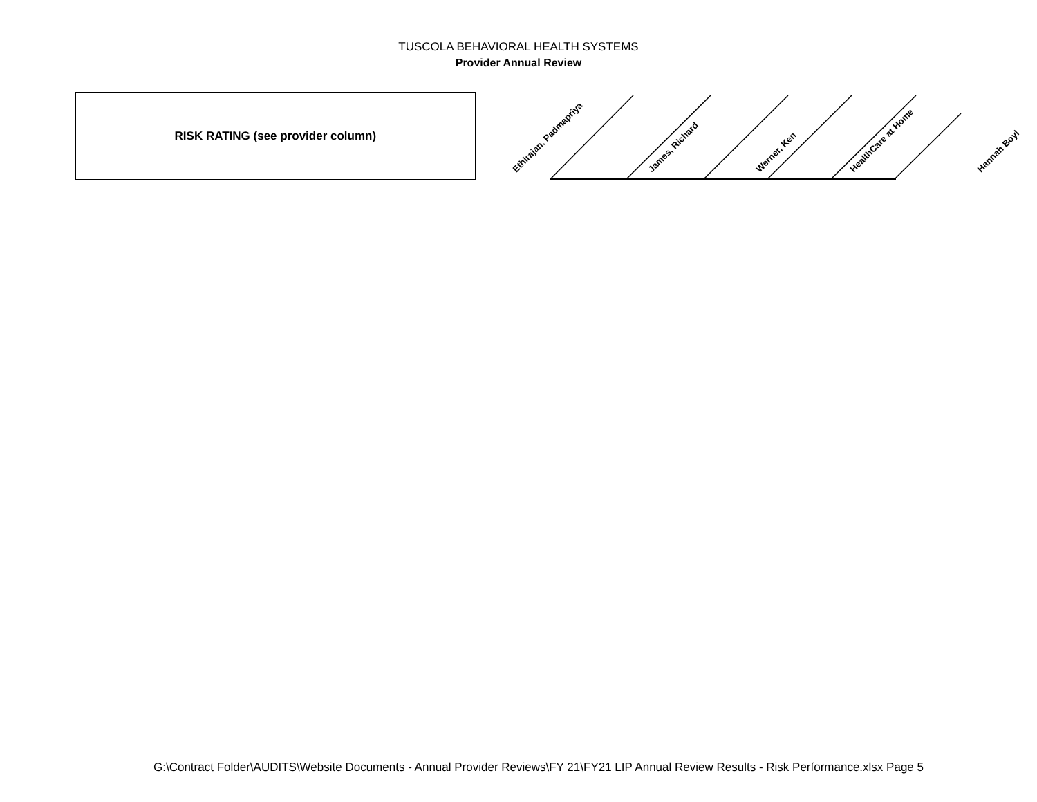TUSCOLA BEHAVIORAL HEALTH SYSTEMS
Provider Annual Review
| RISK RATING (see provider column) | Ethirajan, Padmapriya | James, Richard | Werner, Ken | HealthCare at Home | Hannah Boyl |
G:\Contract Folder\AUDITS\Website Documents - Annual Provider Reviews\FY 21\FY21 LIP Annual Review Results - Risk Performance.xlsx Page 5